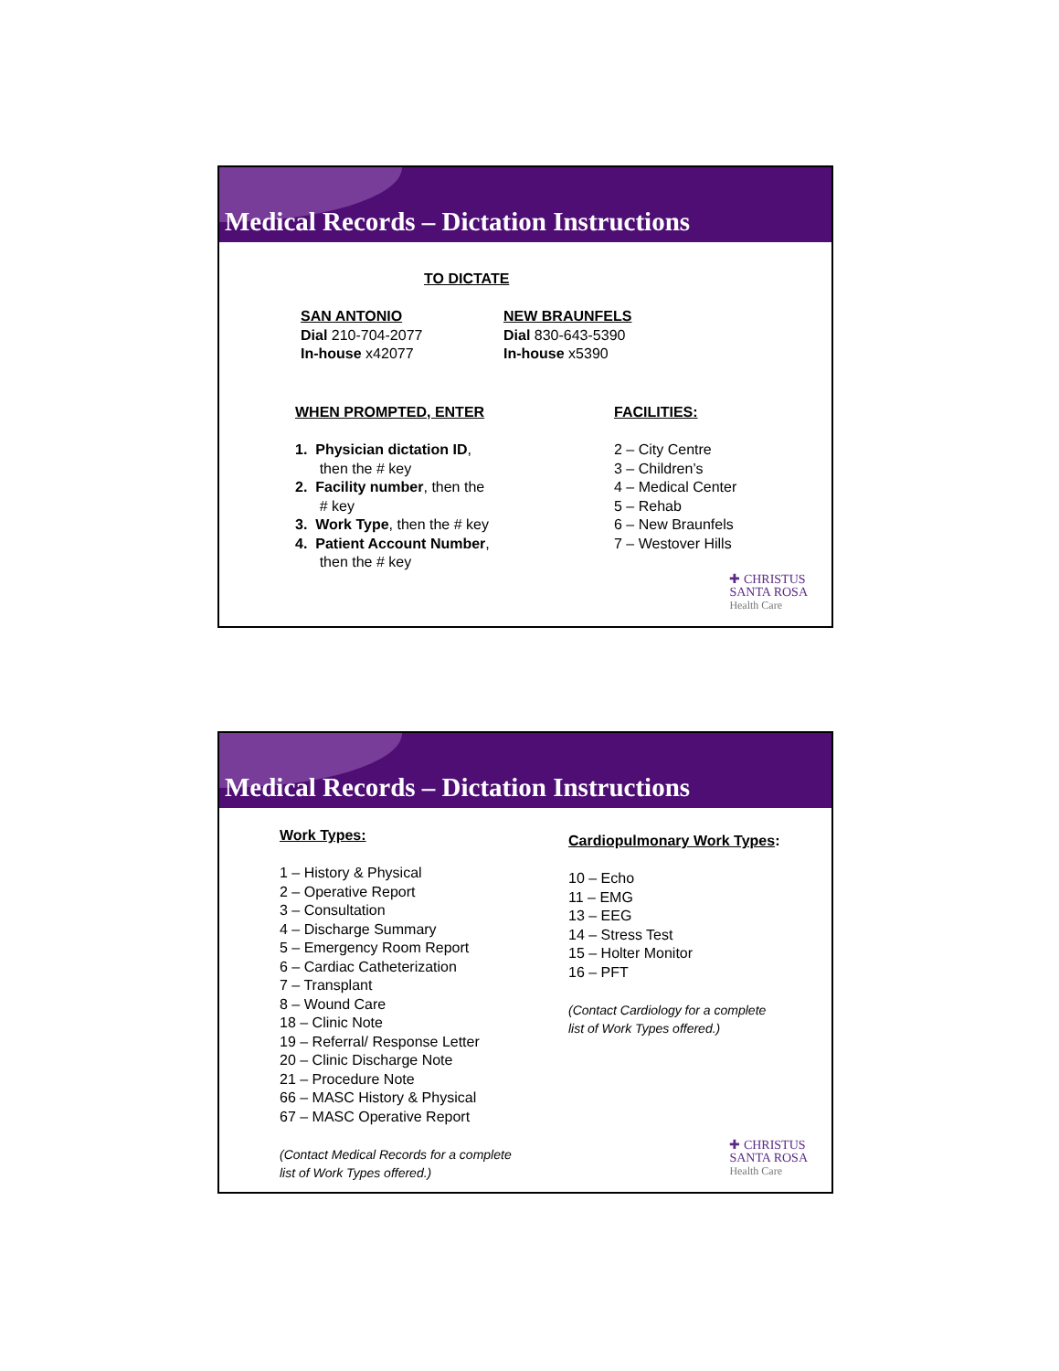Medical Records – Dictation Instructions
TO DICTATE
SAN ANTONIO
Dial 210-704-2077
In-house x42077
NEW BRAUNFELS
Dial 830-643-5390
In-house x5390
WHEN PROMPTED, ENTER
1. Physician dictation ID,
then the # key
2. Facility number, then the
# key
3. Work Type, then the # key
4. Patient Account Number,
then the # key
FACILITIES:
2 – City Centre
3 – Children’s
4 – Medical Center
5 – Rehab
6 – New Braunfels
7 – Westover Hills
✚ CHRISTUS
SANTA ROSA
Health Care
Medical Records – Dictation Instructions
Work Types:
1 – History & Physical
2 – Operative Report
3 – Consultation
4 – Discharge Summary
5 – Emergency Room Report
6 – Cardiac Catheterization
7 – Transplant
8 – Wound Care
18 – Clinic Note
19 – Referral/ Response Letter
20 – Clinic Discharge Note
21 – Procedure Note
66 – MASC History & Physical
67 – MASC Operative Report
(Contact Medical Records for a complete
list of Work Types offered.)
Cardiopulmonary Work Types:
10 – Echo
11 – EMG
13 – EEG
14 – Stress Test
15 – Holter Monitor
16 – PFT
(Contact Cardiology for a complete
list of Work Types offered.)
✚ CHRISTUS
SANTA ROSA
Health Care